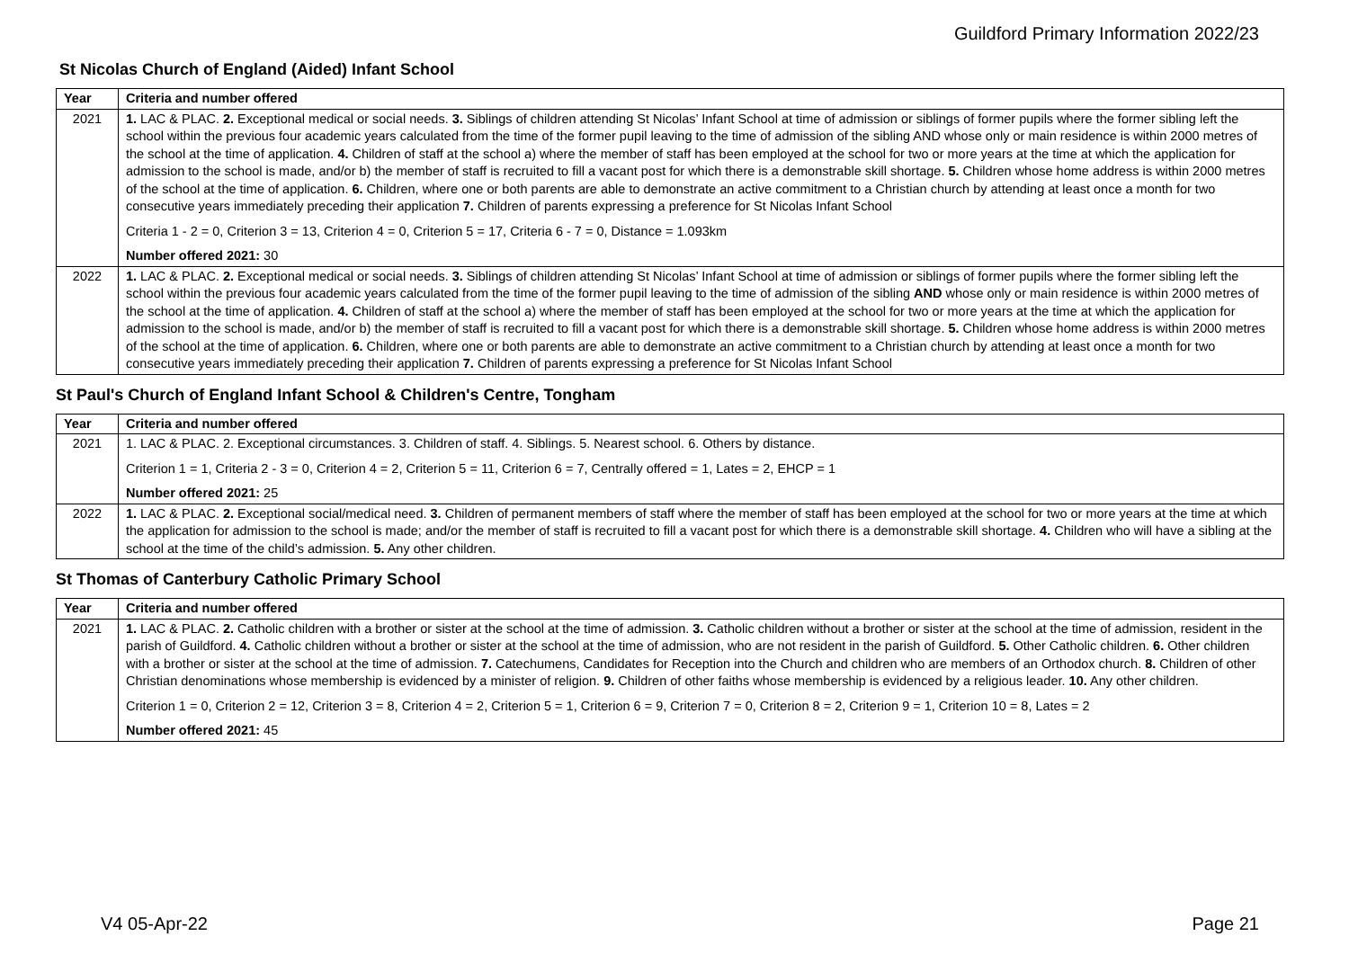Guildford Primary Information 2022/23
St Nicolas Church of England (Aided) Infant School
| Year | Criteria and number offered |
| --- | --- |
| 2021 | 1. LAC & PLAC. 2. Exceptional medical or social needs. 3. Siblings of children attending St Nicolas’ Infant School at time of admission or siblings of former pupils where the former sibling left the school within the previous four academic years calculated from the time of the former pupil leaving to the time of admission of the sibling AND whose only or main residence is within 2000 metres of the school at the time of application. 4. Children of staff at the school a) where the member of staff has been employed at the school for two or more years at the time at which the application for admission to the school is made, and/or b) the member of staff is recruited to fill a vacant post for which there is a demonstrable skill shortage. 5. Children whose home address is within 2000 metres of the school at the time of application. 6. Children, where one or both parents are able to demonstrate an active commitment to a Christian church by attending at least once a month for two consecutive years immediately preceding their application 7. Children of parents expressing a preference for St Nicolas Infant School Criteria 1 - 2 = 0, Criterion 3 = 13, Criterion 4 = 0, Criterion 5 = 17, Criteria 6 - 7 = 0, Distance = 1.093km Number offered 2021: 30 |
| 2022 | 1. LAC & PLAC. 2. Exceptional medical or social needs. 3. Siblings of children attending St Nicolas’ Infant School at time of admission or siblings of former pupils where the former sibling left the school within the previous four academic years calculated from the time of the former pupil leaving to the time of admission of the sibling AND whose only or main residence is within 2000 metres of the school at the time of application. 4. Children of staff at the school a) where the member of staff has been employed at the school for two or more years at the time at which the application for admission to the school is made, and/or b) the member of staff is recruited to fill a vacant post for which there is a demonstrable skill shortage. 5. Children whose home address is within 2000 metres of the school at the time of application. 6. Children, where one or both parents are able to demonstrate an active commitment to a Christian church by attending at least once a month for two consecutive years immediately preceding their application 7. Children of parents expressing a preference for St Nicolas Infant School |
St Paul's Church of England Infant School & Children's Centre, Tongham
| Year | Criteria and number offered |
| --- | --- |
| 2021 | 1. LAC & PLAC. 2. Exceptional circumstances. 3. Children of staff. 4. Siblings. 5. Nearest school. 6. Others by distance. Criterion 1 = 1, Criteria 2 - 3 = 0, Criterion 4 = 2, Criterion 5 = 11, Criterion 6 = 7, Centrally offered = 1, Lates = 2, EHCP = 1 Number offered 2021: 25 |
| 2022 | 1. LAC & PLAC. 2. Exceptional social/medical need. 3. Children of permanent members of staff where the member of staff has been employed at the school for two or more years at the time at which the application for admission to the school is made; and/or the member of staff is recruited to fill a vacant post for which there is a demonstrable skill shortage. 4. Children who will have a sibling at the school at the time of the child’s admission. 5. Any other children. |
St Thomas of Canterbury Catholic Primary School
| Year | Criteria and number offered |
| --- | --- |
| 2021 | 1. LAC & PLAC. 2. Catholic children with a brother or sister at the school at the time of admission. 3. Catholic children without a brother or sister at the school at the time of admission, resident in the parish of Guildford. 4. Catholic children without a brother or sister at the school at the time of admission, who are not resident in the parish of Guildford. 5. Other Catholic children. 6. Other children with a brother or sister at the school at the time of admission. 7. Catechumens, Candidates for Reception into the Church and children who are members of an Orthodox church. 8. Children of other Christian denominations whose membership is evidenced by a minister of religion. 9. Children of other faiths whose membership is evidenced by a religious leader. 10. Any other children. Criterion 1 = 0, Criterion 2 = 12, Criterion 3 = 8, Criterion 4 = 2, Criterion 5 = 1, Criterion 6 = 9, Criterion 7 = 0, Criterion 8 = 2, Criterion 9 = 1, Criterion 10 = 8, Lates = 2 Number offered 2021: 45 |
V4 05-Apr-22 Page 21